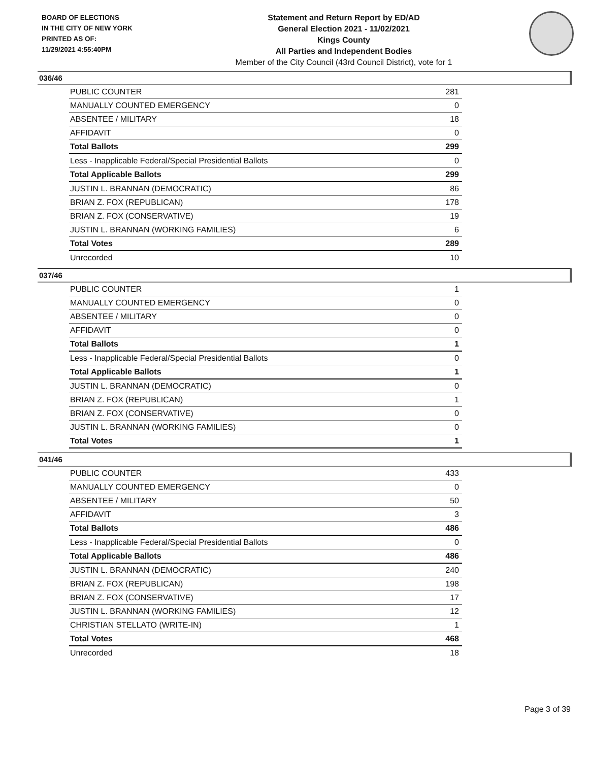BOARD OF ELECTIONS
IN THE CITY OF NEW YORK
PRINTED AS OF:
11/29/2021 4:55:40PM
Statement and Return Report by ED/AD
General Election 2021 - 11/02/2021
Kings County
All Parties and Independent Bodies
Member of the City Council (43rd Council District), vote for 1
036/46
| PUBLIC COUNTER | 281 |
| MANUALLY COUNTED EMERGENCY | 0 |
| ABSENTEE / MILITARY | 18 |
| AFFIDAVIT | 0 |
| Total Ballots | 299 |
| Less - Inapplicable Federal/Special Presidential Ballots | 0 |
| Total Applicable Ballots | 299 |
| JUSTIN L. BRANNAN (DEMOCRATIC) | 86 |
| BRIAN Z. FOX (REPUBLICAN) | 178 |
| BRIAN Z. FOX (CONSERVATIVE) | 19 |
| JUSTIN L. BRANNAN (WORKING FAMILIES) | 6 |
| Total Votes | 289 |
| Unrecorded | 10 |
037/46
| PUBLIC COUNTER | 1 |
| MANUALLY COUNTED EMERGENCY | 0 |
| ABSENTEE / MILITARY | 0 |
| AFFIDAVIT | 0 |
| Total Ballots | 1 |
| Less - Inapplicable Federal/Special Presidential Ballots | 0 |
| Total Applicable Ballots | 1 |
| JUSTIN L. BRANNAN (DEMOCRATIC) | 0 |
| BRIAN Z. FOX (REPUBLICAN) | 1 |
| BRIAN Z. FOX (CONSERVATIVE) | 0 |
| JUSTIN L. BRANNAN (WORKING FAMILIES) | 0 |
| Total Votes | 1 |
041/46
| PUBLIC COUNTER | 433 |
| MANUALLY COUNTED EMERGENCY | 0 |
| ABSENTEE / MILITARY | 50 |
| AFFIDAVIT | 3 |
| Total Ballots | 486 |
| Less - Inapplicable Federal/Special Presidential Ballots | 0 |
| Total Applicable Ballots | 486 |
| JUSTIN L. BRANNAN (DEMOCRATIC) | 240 |
| BRIAN Z. FOX (REPUBLICAN) | 198 |
| BRIAN Z. FOX (CONSERVATIVE) | 17 |
| JUSTIN L. BRANNAN (WORKING FAMILIES) | 12 |
| CHRISTIAN STELLATO (WRITE-IN) | 1 |
| Total Votes | 468 |
| Unrecorded | 18 |
Page 3 of 39